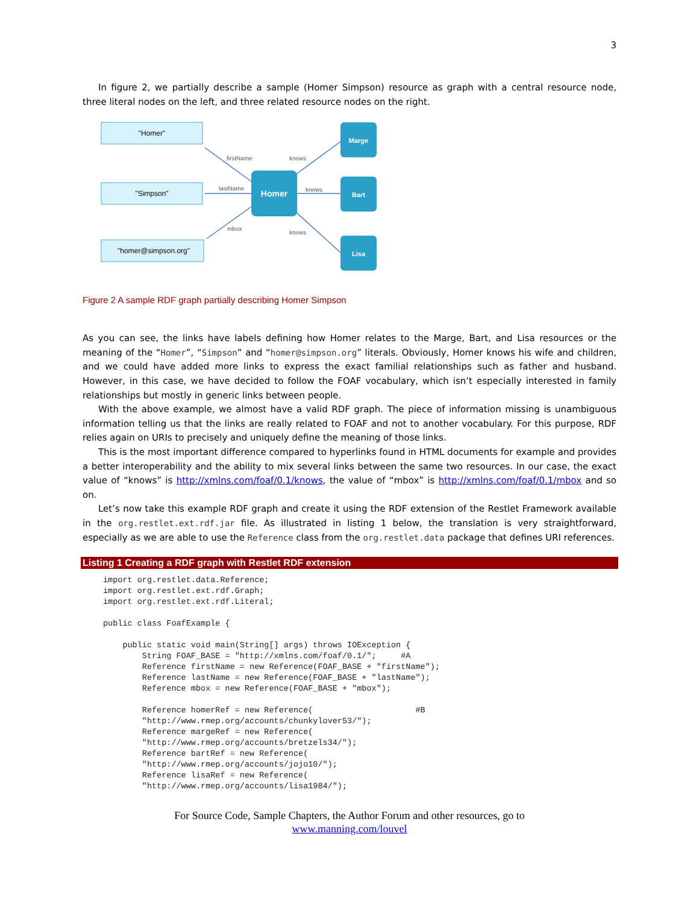3
In figure 2, we partially describe a sample (Homer Simpson) resource as graph with a central resource node, three literal nodes on the left, and three related resource nodes on the right.
"Homer"
"Simpson"
"homer@simpson.org"
Homer
Marge
Bart
Lisa
firstName
lastName
mbox
knows
knows
knows
Figure 2 A sample RDF graph partially describing Homer Simpson
As you can see, the links have labels defining how Homer relates to the Marge, Bart, and Lisa resources or the meaning of the “Homer”, “Simpson” and “homer@simpson.org” literals. Obviously, Homer knows his wife and children, and we could have added more links to express the exact familial relationships such as father and husband. However, in this case, we have decided to follow the FOAF vocabulary, which isn’t especially interested in family relationships but mostly in generic links between people.
With the above example, we almost have a valid RDF graph. The piece of information missing is unambiguous information telling us that the links are really related to FOAF and not to another vocabulary. For this purpose, RDF relies again on URIs to precisely and uniquely define the meaning of those links.
This is the most important difference compared to hyperlinks found in HTML documents for example and provides a better interoperability and the ability to mix several links between the same two resources. In our case, the exact value of “knows” is http://xmlns.com/foaf/0.1/knows, the value of “mbox” is http://xmlns.com/foaf/0.1/mbox and so on.
Let’s now take this example RDF graph and create it using the RDF extension of the Restlet Framework available in the org.restlet.ext.rdf.jar file. As illustrated in listing 1 below, the translation is very straightforward, especially as we are able to use the Reference class from the org.restlet.data package that defines URI references.
Listing 1 Creating a RDF graph with Restlet RDF extension
import org.restlet.data.Reference;
import org.restlet.ext.rdf.Graph;
import org.restlet.ext.rdf.Literal;

public class FoafExample {

    public static void main(String[] args) throws IOException {
        String FOAF_BASE = "http://xmlns.com/foaf/0.1/";     #A
        Reference firstName = new Reference(FOAF_BASE + "firstName");
        Reference lastName = new Reference(FOAF_BASE + "lastName");
        Reference mbox = new Reference(FOAF_BASE + "mbox");

        Reference homerRef = new Reference(                     #B
        "http://www.rmep.org/accounts/chunkylover53/");
        Reference margeRef = new Reference(
        "http://www.rmep.org/accounts/bretzels34/");
        Reference bartRef = new Reference(
        "http://www.rmep.org/accounts/jojo10/");
        Reference lisaRef = new Reference(
        "http://www.rmep.org/accounts/lisa1984/");
For Source Code, Sample Chapters, the Author Forum and other resources, go to
www.manning.com/louvel